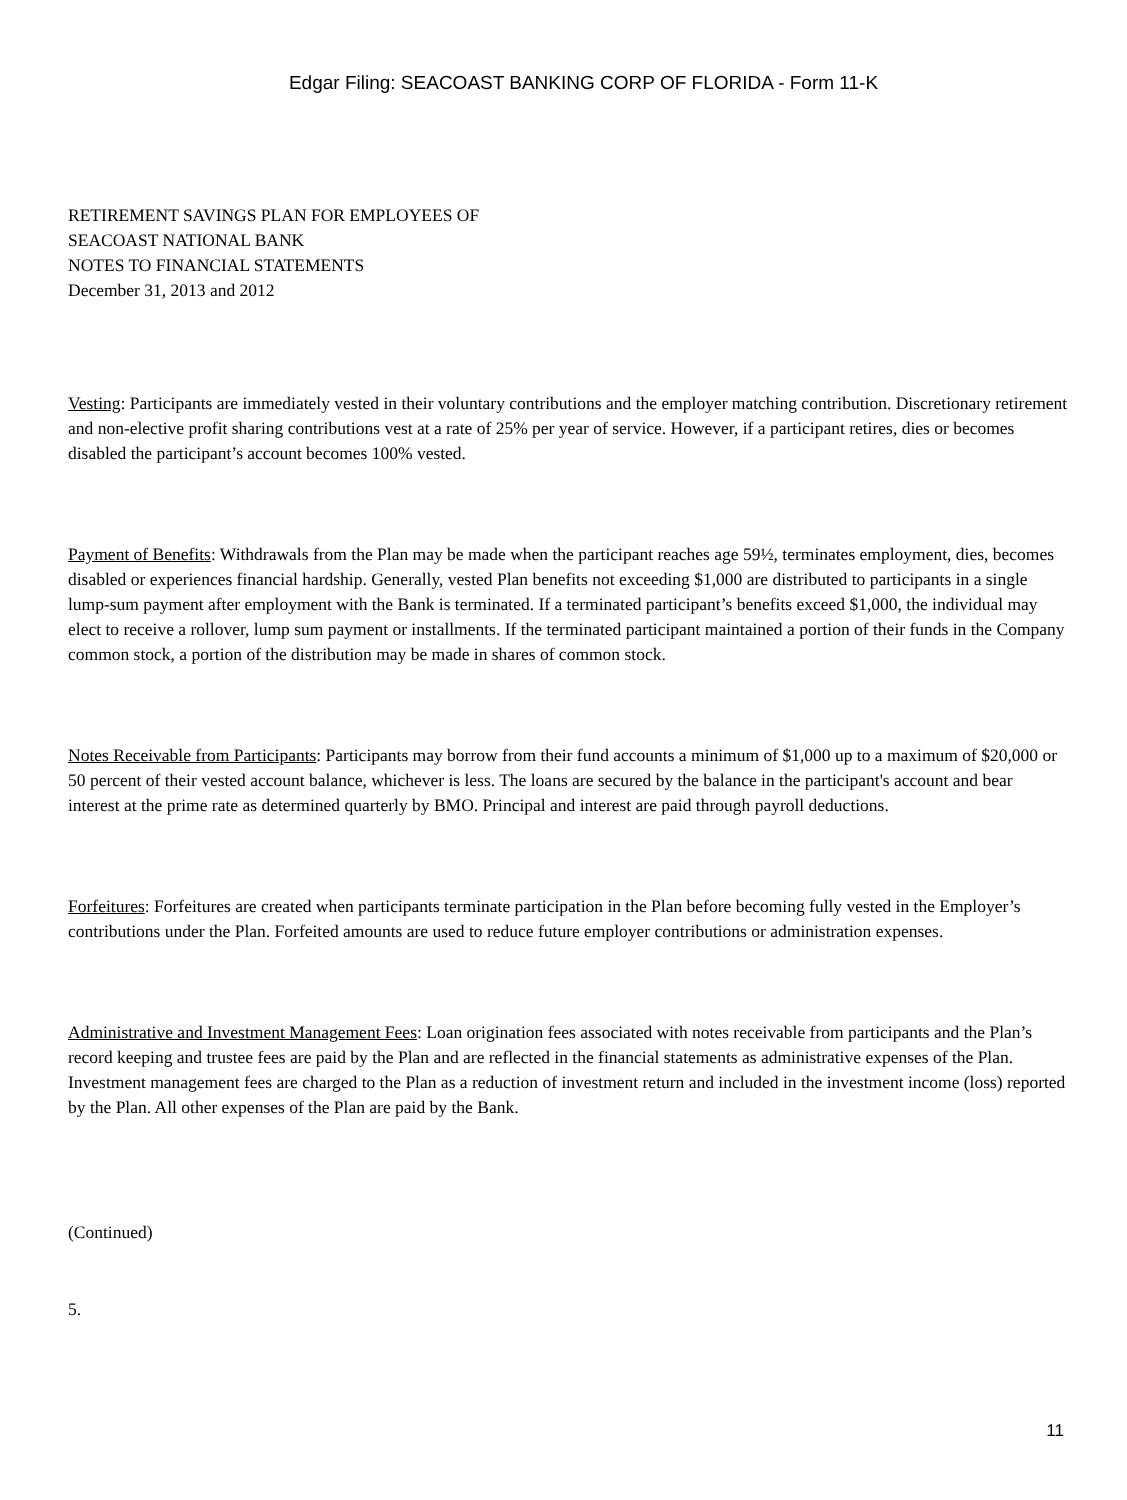Edgar Filing: SEACOAST BANKING CORP OF FLORIDA - Form 11-K
RETIREMENT SAVINGS PLAN FOR EMPLOYEES OF
SEACOAST NATIONAL BANK
NOTES TO FINANCIAL STATEMENTS
December 31, 2013 and 2012
Vesting: Participants are immediately vested in their voluntary contributions and the employer matching contribution. Discretionary retirement and non-elective profit sharing contributions vest at a rate of 25% per year of service. However, if a participant retires, dies or becomes disabled the participant’s account becomes 100% vested.
Payment of Benefits: Withdrawals from the Plan may be made when the participant reaches age 59½, terminates employment, dies, becomes disabled or experiences financial hardship. Generally, vested Plan benefits not exceeding $1,000 are distributed to participants in a single lump-sum payment after employment with the Bank is terminated. If a terminated participant’s benefits exceed $1,000, the individual may elect to receive a rollover, lump sum payment or installments. If the terminated participant maintained a portion of their funds in the Company common stock, a portion of the distribution may be made in shares of common stock.
Notes Receivable from Participants: Participants may borrow from their fund accounts a minimum of $1,000 up to a maximum of $20,000 or 50 percent of their vested account balance, whichever is less. The loans are secured by the balance in the participant's account and bear interest at the prime rate as determined quarterly by BMO. Principal and interest are paid through payroll deductions.
Forfeitures: Forfeitures are created when participants terminate participation in the Plan before becoming fully vested in the Employer’s contributions under the Plan. Forfeited amounts are used to reduce future employer contributions or administration expenses.
Administrative and Investment Management Fees: Loan origination fees associated with notes receivable from participants and the Plan’s record keeping and trustee fees are paid by the Plan and are reflected in the financial statements as administrative expenses of the Plan. Investment management fees are charged to the Plan as a reduction of investment return and included in the investment income (loss) reported by the Plan. All other expenses of the Plan are paid by the Bank.
(Continued)
5.
11